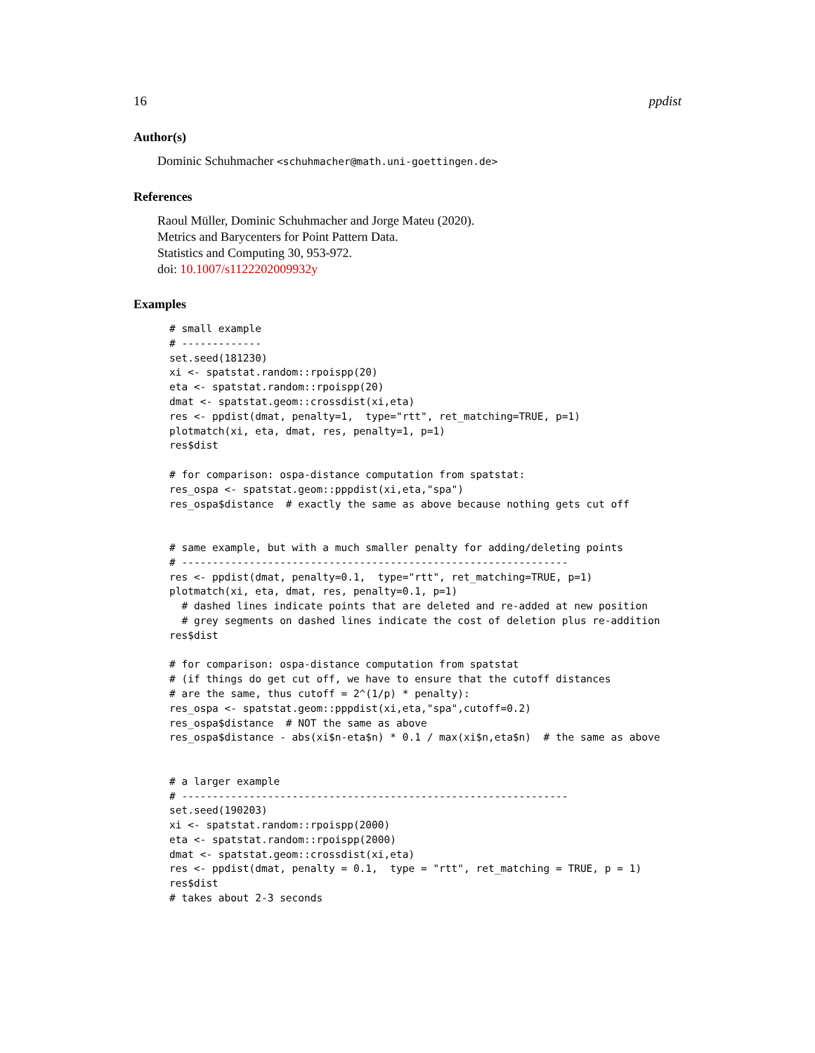16 ppdist
Author(s)
Dominic Schuhmacher <schuhmacher@math.uni-goettingen.de>
References
Raoul Müller, Dominic Schuhmacher and Jorge Mateu (2020).
Metrics and Barycenters for Point Pattern Data.
Statistics and Computing 30, 953-972.
doi: 10.1007/s1122202009932y
Examples
# small example
# -------------
set.seed(181230)
xi <- spatstat.random::rpoispp(20)
eta <- spatstat.random::rpoispp(20)
dmat <- spatstat.geom::crossdist(xi,eta)
res <- ppdist(dmat, penalty=1,  type="rtt", ret_matching=TRUE, p=1)
plotmatch(xi, eta, dmat, res, penalty=1, p=1)
res$dist

# for comparison: ospa-distance computation from spatstat:
res_ospa <- spatstat.geom::pppdist(xi,eta,"spa")
res_ospa$distance  # exactly the same as above because nothing gets cut off


# same example, but with a much smaller penalty for adding/deleting points
# ---------------------------------------------------------------
res <- ppdist(dmat, penalty=0.1,  type="rtt", ret_matching=TRUE, p=1)
plotmatch(xi, eta, dmat, res, penalty=0.1, p=1)
  # dashed lines indicate points that are deleted and re-added at new position
  # grey segments on dashed lines indicate the cost of deletion plus re-addition
res$dist

# for comparison: ospa-distance computation from spatstat
# (if things do get cut off, we have to ensure that the cutoff distances
# are the same, thus cutoff = 2^(1/p) * penalty):
res_ospa <- spatstat.geom::pppdist(xi,eta,"spa",cutoff=0.2)
res_ospa$distance  # NOT the same as above
res_ospa$distance - abs(xi$n-eta$n) * 0.1 / max(xi$n,eta$n)  # the same as above


# a larger example
# ---------------------------------------------------------------
set.seed(190203)
xi <- spatstat.random::rpoispp(2000)
eta <- spatstat.random::rpoispp(2000)
dmat <- spatstat.geom::crossdist(xi,eta)
res <- ppdist(dmat, penalty = 0.1,  type = "rtt", ret_matching = TRUE, p = 1)
res$dist
# takes about 2-3 seconds